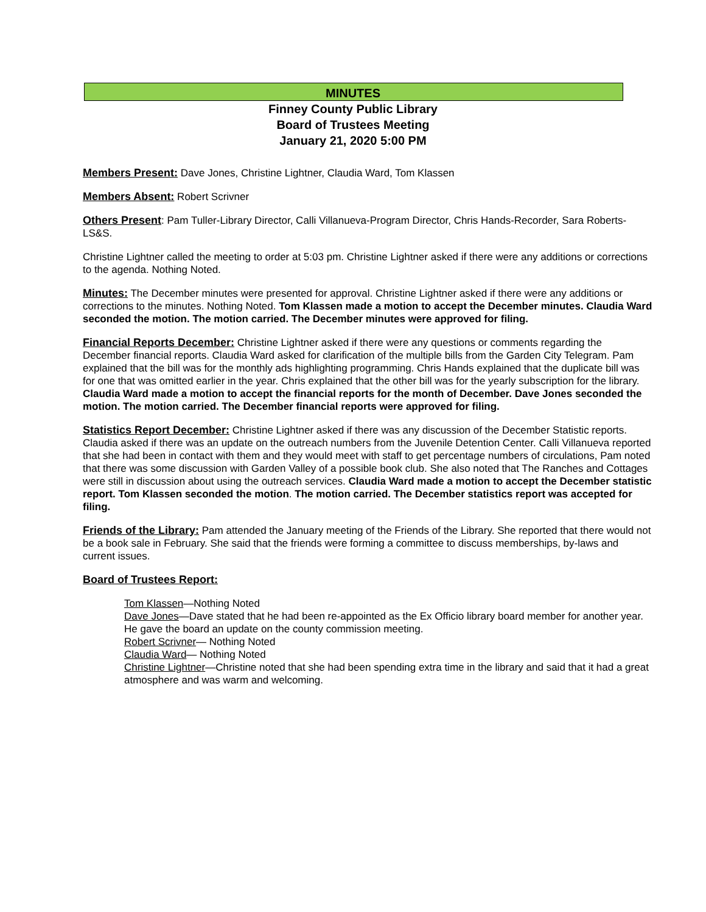MINUTES
Finney County Public Library
Board of Trustees Meeting
January 21, 2020 5:00 PM
Members Present: Dave Jones, Christine Lightner, Claudia Ward, Tom Klassen
Members Absent: Robert Scrivner
Others Present: Pam Tuller-Library Director, Calli Villanueva-Program Director, Chris Hands-Recorder, Sara Roberts-LS&S.
Christine Lightner called the meeting to order at 5:03 pm. Christine Lightner asked if there were any additions or corrections to the agenda. Nothing Noted.
Minutes: The December minutes were presented for approval. Christine Lightner asked if there were any additions or corrections to the minutes. Nothing Noted. Tom Klassen made a motion to accept the December minutes. Claudia Ward seconded the motion. The motion carried. The December minutes were approved for filing.
Financial Reports December: Christine Lightner asked if there were any questions or comments regarding the December financial reports. Claudia Ward asked for clarification of the multiple bills from the Garden City Telegram. Pam explained that the bill was for the monthly ads highlighting programming. Chris Hands explained that the duplicate bill was for one that was omitted earlier in the year. Chris explained that the other bill was for the yearly subscription for the library. Claudia Ward made a motion to accept the financial reports for the month of December. Dave Jones seconded the motion. The motion carried. The December financial reports were approved for filing.
Statistics Report December: Christine Lightner asked if there was any discussion of the December Statistic reports. Claudia asked if there was an update on the outreach numbers from the Juvenile Detention Center. Calli Villanueva reported that she had been in contact with them and they would meet with staff to get percentage numbers of circulations, Pam noted that there was some discussion with Garden Valley of a possible book club. She also noted that The Ranches and Cottages were still in discussion about using the outreach services. Claudia Ward made a motion to accept the December statistic report. Tom Klassen seconded the motion. The motion carried. The December statistics report was accepted for filing.
Friends of the Library: Pam attended the January meeting of the Friends of the Library. She reported that there would not be a book sale in February. She said that the friends were forming a committee to discuss memberships, by-laws and current issues.
Board of Trustees Report:
Tom Klassen—Nothing Noted
Dave Jones—Dave stated that he had been re-appointed as the Ex Officio library board member for another year. He gave the board an update on the county commission meeting.
Robert Scrivner— Nothing Noted
Claudia Ward— Nothing Noted
Christine Lightner—Christine noted that she had been spending extra time in the library and said that it had a great atmosphere and was warm and welcoming.